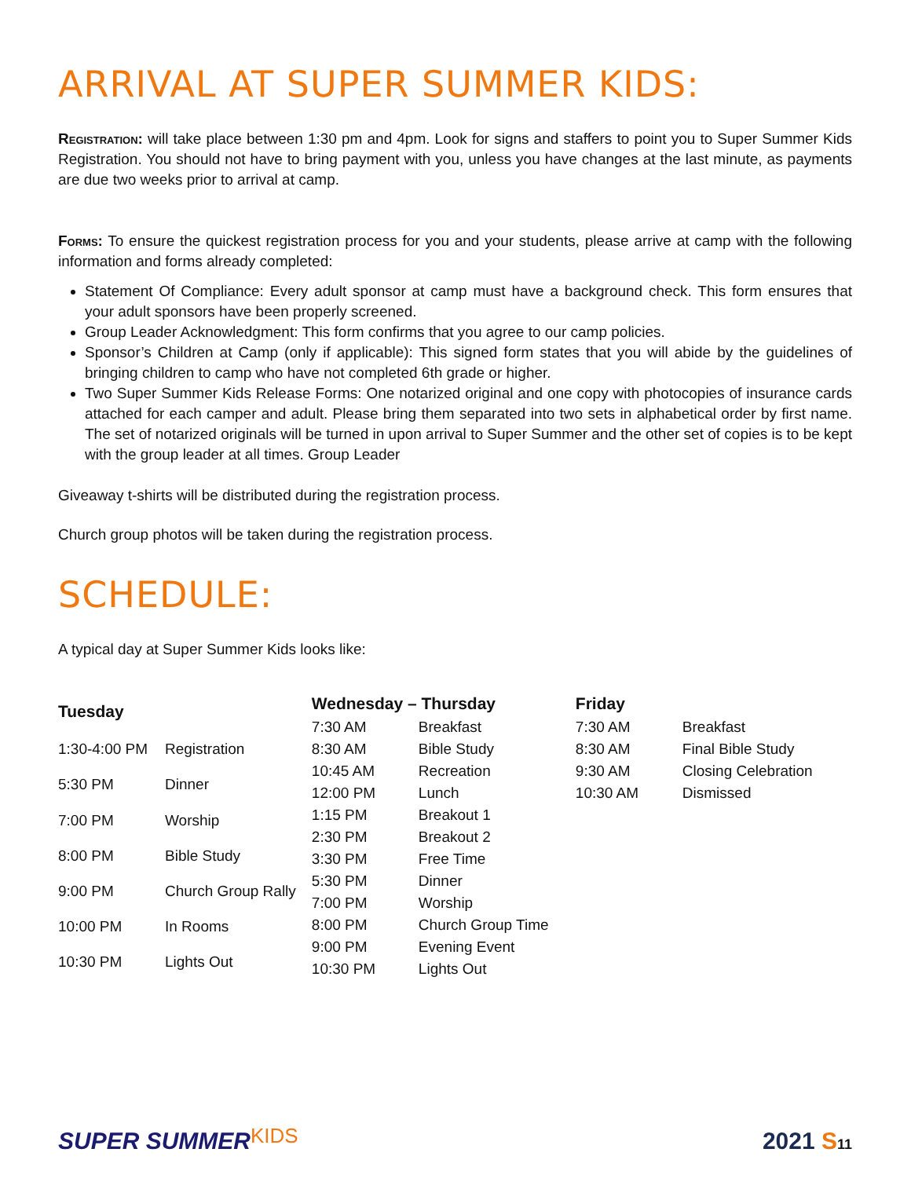ARRIVAL AT SUPER SUMMER KIDS:
Registration: will take place between 1:30 pm and 4pm. Look for signs and staffers to point you to Super Summer Kids Registration. You should not have to bring payment with you, unless you have changes at the last minute, as payments are due two weeks prior to arrival at camp.
Forms: To ensure the quickest registration process for you and your students, please arrive at camp with the following information and forms already completed:
Statement Of Compliance: Every adult sponsor at camp must have a background check. This form ensures that your adult sponsors have been properly screened.
Group Leader Acknowledgment: This form confirms that you agree to our camp policies.
Sponsor’s Children at Camp (only if applicable): This signed form states that you will abide by the guidelines of bringing children to camp who have not completed 6th grade or higher.
Two Super Summer Kids Release Forms: One notarized original and one copy with photocopies of insurance cards attached for each camper and adult. Please bring them separated into two sets in alphabetical order by first name. The set of notarized originals will be turned in upon arrival to Super Summer and the other set of copies is to be kept with the group leader at all times. Group Leader
Giveaway t-shirts will be distributed during the registration process.
Church group photos will be taken during the registration process.
SCHEDULE:
A typical day at Super Summer Kids looks like:
| Tuesday | |
| --- | --- |
| 1:30-4:00 PM | Registration |
| 5:30 PM | Dinner |
| 7:00 PM | Worship |
| 8:00 PM | Bible Study |
| 9:00 PM | Church Group Rally |
| 10:00 PM | In Rooms |
| 10:30 PM | Lights Out |
| Wednesday – Thursday | |
| --- | --- |
| 7:30 AM | Breakfast |
| 8:30 AM | Bible Study |
| 10:45 AM | Recreation |
| 12:00 PM | Lunch |
| 1:15 PM | Breakout 1 |
| 2:30 PM | Breakout 2 |
| 3:30 PM | Free Time |
| 5:30 PM | Dinner |
| 7:00 PM | Worship |
| 8:00 PM | Church Group Time |
| 9:00 PM | Evening Event |
| 10:30 PM | Lights Out |
| Friday | |
| --- | --- |
| 7:30 AM | Breakfast |
| 8:30 AM | Final Bible Study |
| 9:30 AM | Closing Celebration |
| 10:30 AM | Dismissed |
SUPER SUMMERKIDS
2021 S 11